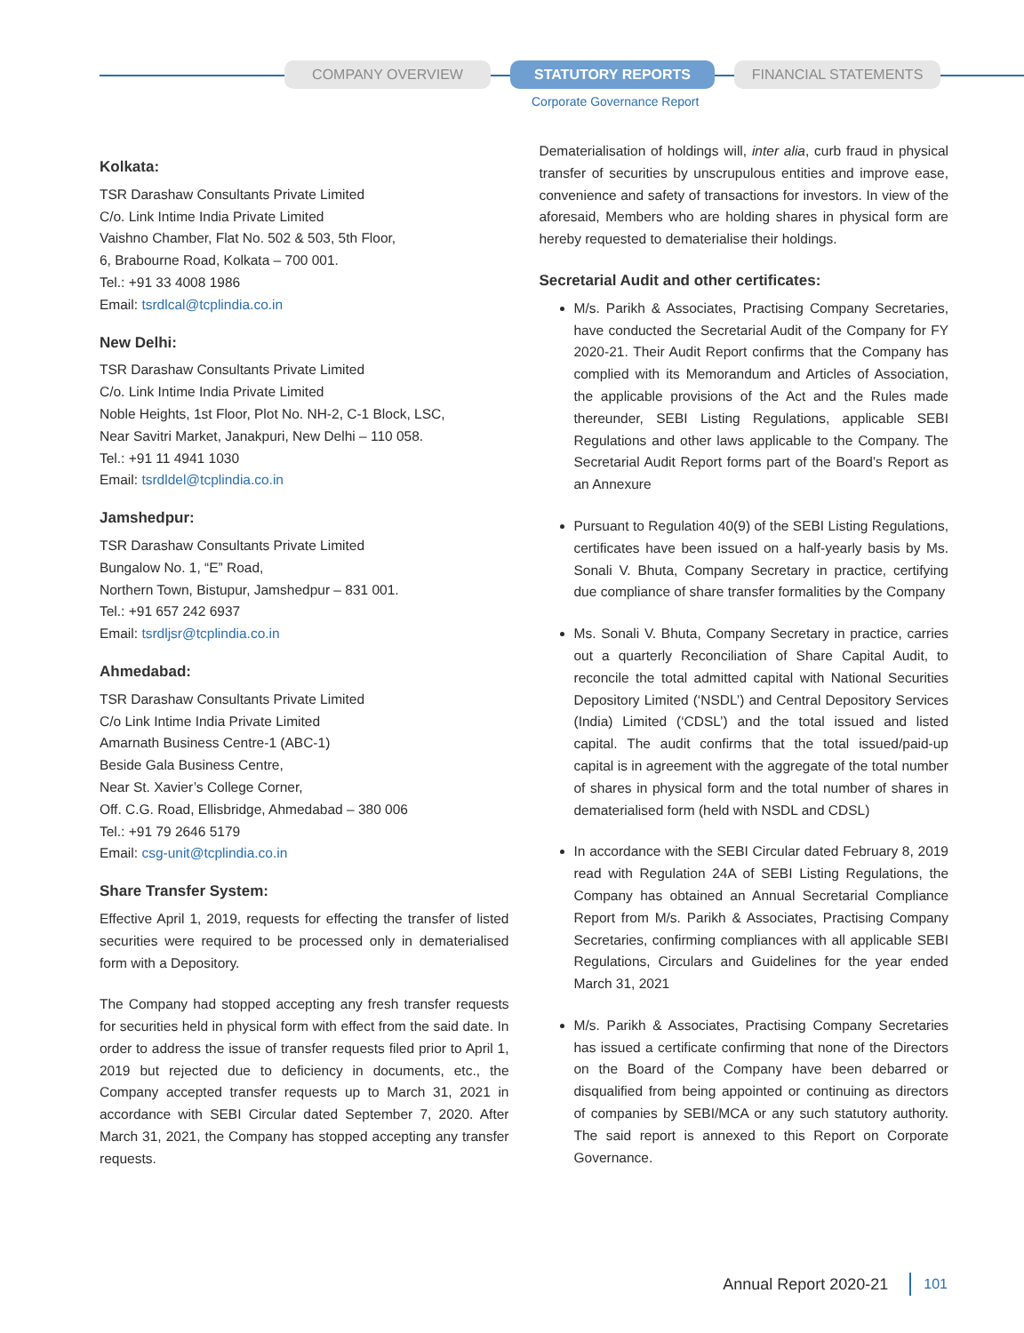COMPANY OVERVIEW STATUTORY REPORTS FINANCIAL STATEMENTS
Corporate Governance Report
Kolkata:
TSR Darashaw Consultants Private Limited
C/o. Link Intime India Private Limited
Vaishno Chamber, Flat No. 502 & 503, 5th Floor,
6, Brabourne Road, Kolkata – 700 001.
Tel.: +91 33 4008 1986
Email: tsrdlcal@tcplindia.co.in
New Delhi:
TSR Darashaw Consultants Private Limited
C/o. Link Intime India Private Limited
Noble Heights, 1st Floor, Plot No. NH-2, C-1 Block, LSC,
Near Savitri Market, Janakpuri, New Delhi – 110 058.
Tel.: +91 11 4941 1030
Email: tsrdldel@tcplindia.co.in
Jamshedpur:
TSR Darashaw Consultants Private Limited
Bungalow No. 1, “E” Road,
Northern Town, Bistupur, Jamshedpur – 831 001.
Tel.: +91 657 242 6937
Email: tsrdljsr@tcplindia.co.in
Ahmedabad:
TSR Darashaw Consultants Private Limited
C/o Link Intime India Private Limited
Amarnath Business Centre-1 (ABC-1)
Beside Gala Business Centre,
Near St. Xavier’s College Corner,
Off. C.G. Road, Ellisbridge, Ahmedabad – 380 006
Tel.: +91 79 2646 5179
Email: csg-unit@tcplindia.co.in
Share Transfer System:
Effective April 1, 2019, requests for effecting the transfer of listed securities were required to be processed only in dematerialised form with a Depository.
The Company had stopped accepting any fresh transfer requests for securities held in physical form with effect from the said date. In order to address the issue of transfer requests filed prior to April 1, 2019 but rejected due to deficiency in documents, etc., the Company accepted transfer requests up to March 31, 2021 in accordance with SEBI Circular dated September 7, 2020. After March 31, 2021, the Company has stopped accepting any transfer requests.
Dematerialisation of holdings will, inter alia, curb fraud in physical transfer of securities by unscrupulous entities and improve ease, convenience and safety of transactions for investors. In view of the aforesaid, Members who are holding shares in physical form are hereby requested to dematerialise their holdings.
Secretarial Audit and other certificates:
M/s. Parikh & Associates, Practising Company Secretaries, have conducted the Secretarial Audit of the Company for FY 2020-21. Their Audit Report confirms that the Company has complied with its Memorandum and Articles of Association, the applicable provisions of the Act and the Rules made thereunder, SEBI Listing Regulations, applicable SEBI Regulations and other laws applicable to the Company. The Secretarial Audit Report forms part of the Board’s Report as an Annexure
Pursuant to Regulation 40(9) of the SEBI Listing Regulations, certificates have been issued on a half-yearly basis by Ms. Sonali V. Bhuta, Company Secretary in practice, certifying due compliance of share transfer formalities by the Company
Ms. Sonali V. Bhuta, Company Secretary in practice, carries out a quarterly Reconciliation of Share Capital Audit, to reconcile the total admitted capital with National Securities Depository Limited (‘NSDL’) and Central Depository Services (India) Limited (‘CDSL’) and the total issued and listed capital. The audit confirms that the total issued/paid-up capital is in agreement with the aggregate of the total number of shares in physical form and the total number of shares in dematerialised form (held with NSDL and CDSL)
In accordance with the SEBI Circular dated February 8, 2019 read with Regulation 24A of SEBI Listing Regulations, the Company has obtained an Annual Secretarial Compliance Report from M/s. Parikh & Associates, Practising Company Secretaries, confirming compliances with all applicable SEBI Regulations, Circulars and Guidelines for the year ended March 31, 2021
M/s. Parikh & Associates, Practising Company Secretaries has issued a certificate confirming that none of the Directors on the Board of the Company have been debarred or disqualified from being appointed or continuing as directors of companies by SEBI/MCA or any such statutory authority. The said report is annexed to this Report on Corporate Governance.
Annual Report 2020-21 101